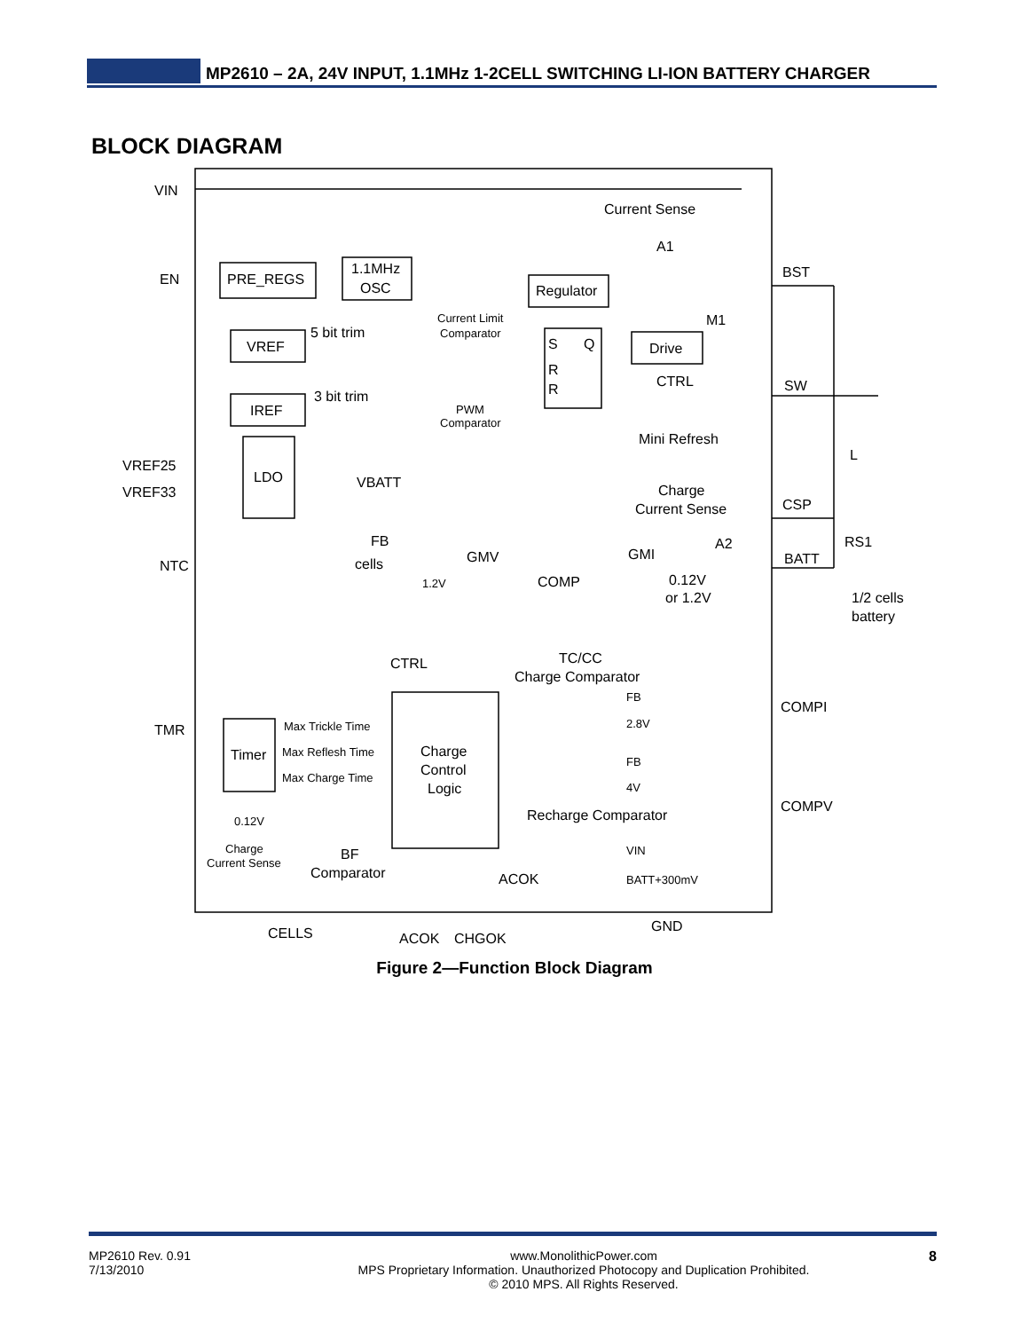MP2610 – 2A, 24V INPUT, 1.1MHz 1-2CELL SWITCHING LI-ION BATTERY CHARGER
BLOCK DIAGRAM
VIN
EN
PRE_REGS
1.1MHz
OSC
VREF
5 bit trim
IREF
3 bit trim
LDO
VREF25
VREF33
NTC
TMR
Current Sense
A1
Regulator
M1
Drive
CTRL
S
Q
R
R
Current Limit
Comparator
PWM
Comparator
Mini Refresh
Charge
Current Sense
BST
SW
L
CSP
RS1
BATT
1/2 cells
battery
VBATT
FB
cells
1.2V
GMV
COMP
GMI
A2
0.12V
or 1.2V
CTRL
TC/CC
Charge Comparator
FB
2.8V
FB
4V
Recharge Comparator
VIN
BATT+300mV
ACOK
COMPI
COMPV
Charge
Control
Logic
Timer
Max Trickle Time
Max Reflesh Time
Max Charge Time
0.12V
Charge
Current Sense
BF
Comparator
CELLS
ACOK
CHGOK
GND
Figure 2—Function Block Diagram
MP2610 Rev. 0.91
7/13/2010
www.MonolithicPower.com
MPS Proprietary Information. Unauthorized Photocopy and Duplication Prohibited.
© 2010 MPS. All Rights Reserved.
8